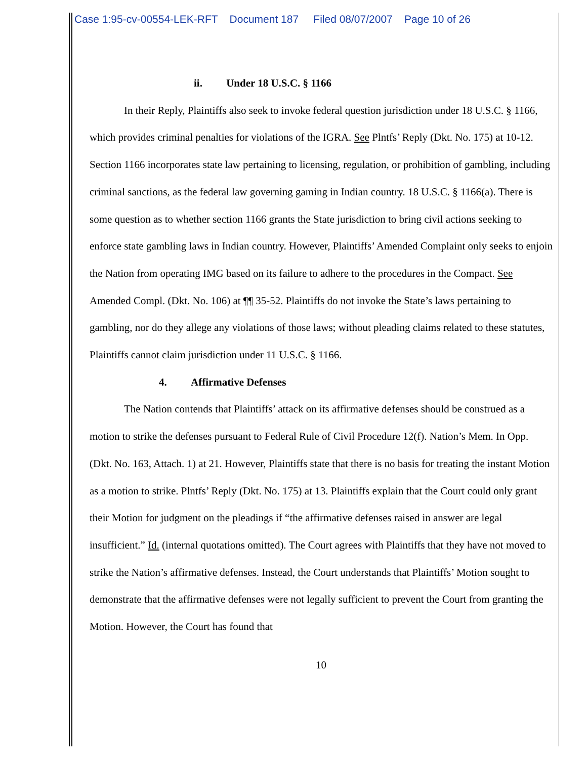Case 1:95-cv-00554-LEK-RFT Document 187 Filed 08/07/2007 Page 10 of 26
ii. Under 18 U.S.C. § 1166
In their Reply, Plaintiffs also seek to invoke federal question jurisdiction under 18 U.S.C. § 1166, which provides criminal penalties for violations of the IGRA. See Plntfs’ Reply (Dkt. No. 175) at 10-12. Section 1166 incorporates state law pertaining to licensing, regulation, or prohibition of gambling, including criminal sanctions, as the federal law governing gaming in Indian country. 18 U.S.C. § 1166(a). There is some question as to whether section 1166 grants the State jurisdiction to bring civil actions seeking to enforce state gambling laws in Indian country. However, Plaintiffs’ Amended Complaint only seeks to enjoin the Nation from operating IMG based on its failure to adhere to the procedures in the Compact. See Amended Compl. (Dkt. No. 106) at ¶¶ 35-52. Plaintiffs do not invoke the State’s laws pertaining to gambling, nor do they allege any violations of those laws; without pleading claims related to these statutes, Plaintiffs cannot claim jurisdiction under 11 U.S.C. § 1166.
4. Affirmative Defenses
The Nation contends that Plaintiffs’ attack on its affirmative defenses should be construed as a motion to strike the defenses pursuant to Federal Rule of Civil Procedure 12(f). Nation’s Mem. In Opp. (Dkt. No. 163, Attach. 1) at 21. However, Plaintiffs state that there is no basis for treating the instant Motion as a motion to strike. Plntfs’ Reply (Dkt. No. 175) at 13. Plaintiffs explain that the Court could only grant their Motion for judgment on the pleadings if “the affirmative defenses raised in answer are legal insufficient.” Id. (internal quotations omitted). The Court agrees with Plaintiffs that they have not moved to strike the Nation’s affirmative defenses. Instead, the Court understands that Plaintiffs’ Motion sought to demonstrate that the affirmative defenses were not legally sufficient to prevent the Court from granting the Motion. However, the Court has found that
10